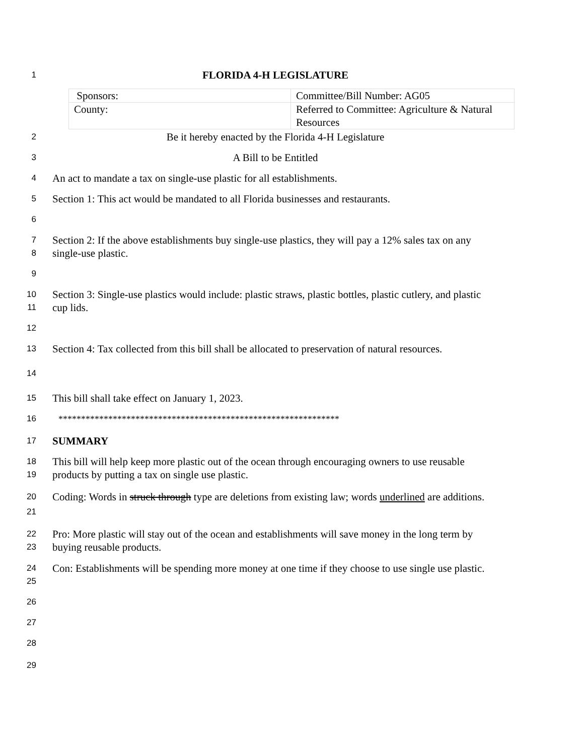1
FLORIDA 4-H LEGISLATURE
| Sponsors: | Committee/Bill Number: AG05 |
| County: | Referred to Committee: Agriculture & Natural Resources |
2
Be it hereby enacted by the Florida 4-H Legislature
3
A Bill to be Entitled
4
An act to mandate a tax on single-use plastic for all establishments.
5
Section 1: This act would be mandated to all Florida businesses and restaurants.
6
7
8
Section 2: If the above establishments buy single-use plastics, they will pay a 12% sales tax on any single-use plastic.
9
10
11
Section 3: Single-use plastics would include: plastic straws, plastic bottles, plastic cutlery, and plastic cup lids.
12
13
Section 4: Tax collected from this bill shall be allocated to preservation of natural resources.
14
15
This bill shall take effect on January 1, 2023.
16 **************************************************************
17
SUMMARY
18
19
This bill will help keep more plastic out of the ocean through encouraging owners to use reusable products by putting a tax on single use plastic.
20
21
Coding: Words in struck through type are deletions from existing law; words underlined are additions.
22
23
Pro: More plastic will stay out of the ocean and establishments will save money in the long term by buying reusable products.
24
25
Con: Establishments will be spending more money at one time if they choose to use single use plastic.
26
27
28
29